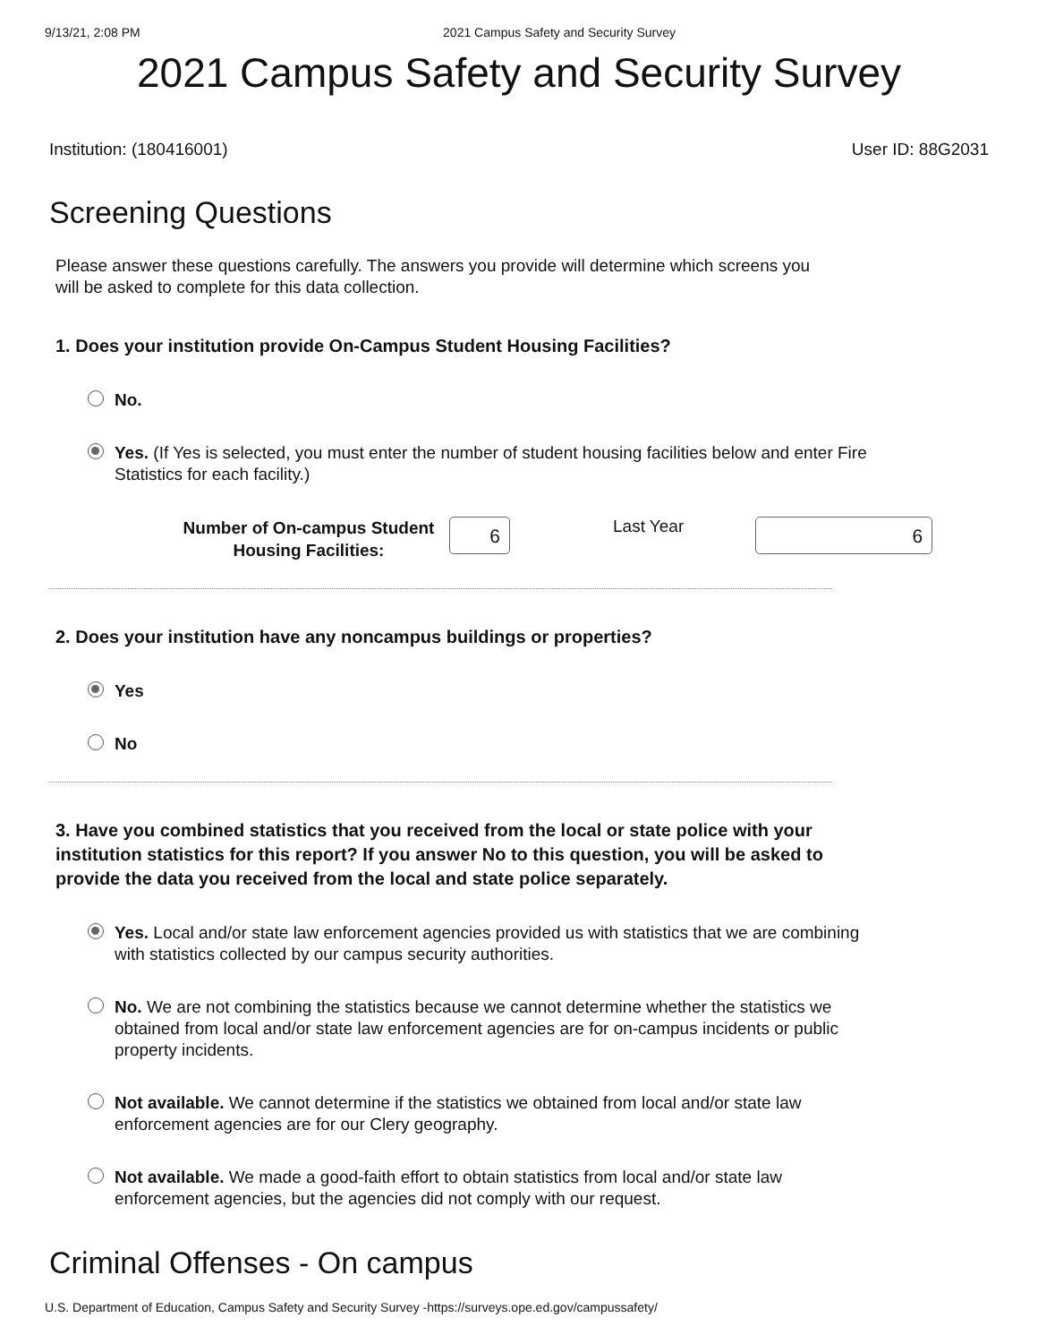9/13/21, 2:08 PM 2021 Campus Safety and Security Survey
2021 Campus Safety and Security Survey
Institution: (180416001) User ID: 88G2031
Screening Questions
Please answer these questions carefully. The answers you provide will determine which screens you will be asked to complete for this data collection.
1. Does your institution provide On-Campus Student Housing Facilities?
No.
Yes. (If Yes is selected, you must enter the number of student housing facilities below and enter Fire Statistics for each facility.)
Number of On-campus Student Housing Facilities:
6
Last Year
6
2. Does your institution have any noncampus buildings or properties?
Yes
No
3. Have you combined statistics that you received from the local or state police with your institution statistics for this report? If you answer No to this question, you will be asked to provide the data you received from the local and state police separately.
Yes. Local and/or state law enforcement agencies provided us with statistics that we are combining with statistics collected by our campus security authorities.
No. We are not combining the statistics because we cannot determine whether the statistics we obtained from local and/or state law enforcement agencies are for on-campus incidents or public property incidents.
Not available. We cannot determine if the statistics we obtained from local and/or state law enforcement agencies are for our Clery geography.
Not available. We made a good-faith effort to obtain statistics from local and/or state law enforcement agencies, but the agencies did not comply with our request.
Criminal Offenses - On campus
U.S. Department of Education, Campus Safety and Security Survey -https://surveys.ope.ed.gov/campussafety/